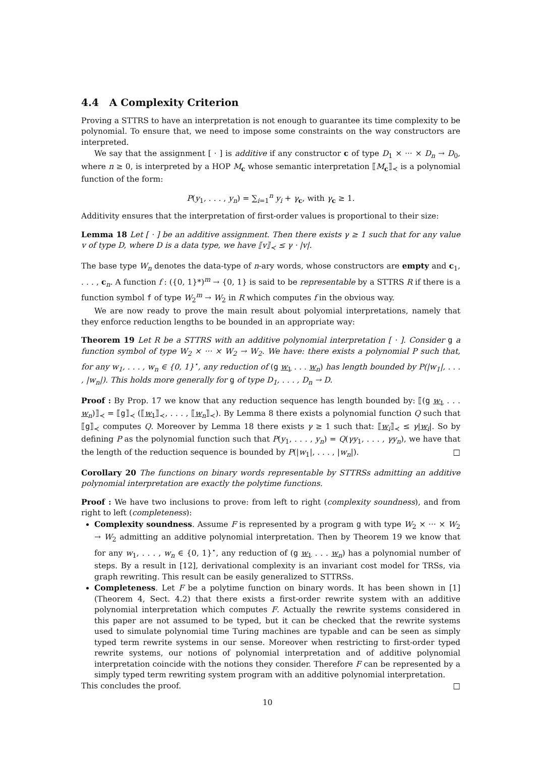4.4 A Complexity Criterion
Proving a STTRS to have an interpretation is not enough to guarantee its time complexity to be polynomial. To ensure that, we need to impose some constraints on the way constructors are interpreted.
We say that the assignment [ · ] is additive if any constructor c of type D<sub>1</sub> × ··· × D<sub>n</sub> → D<sub>0</sub>, where n ≥ 0, is interpreted by a HOP M<sub>c</sub> whose semantic interpretation ⟦M<sub>c</sub>⟧<sub>≺</sub> is a polynomial function of the form:
P(y<sub>1</sub>, . . . , y<sub>n</sub>) = ∑<sub>i=1</sub><sup>n</sup> y<sub>i</sub> + γ<sub>c</sub>, with γ<sub>c</sub> ≥ 1.
Additivity ensures that the interpretation of first-order values is proportional to their size:
Lemma 18 Let [ · ] be an additive assignment. Then there exists γ ≥ 1 such that for any value v of type D, where D is a data type, we have ⟦v⟧<sub>≺</sub> ≤ γ · |v|.
The base type W<sub>n</sub> denotes the data-type of n-ary words, whose constructors are empty and c<sub>1</sub>, . . . , c<sub>n</sub>. A function f : ({0, 1}*)<sup>m</sup> → {0, 1} is said to be representable by a STTRS R if there is a function symbol f of type W<sub>2</sub><sup>m</sup> → W<sub>2</sub> in R which computes f in the obvious way.
We are now ready to prove the main result about polyomial interpretations, namely that they enforce reduction lengths to be bounded in an appropriate way:
Theorem 19 Let R be a STTRS with an additive polynomial interpretation [ · ]. Consider g a function symbol of type W<sub>2</sub> × ··· × W<sub>2</sub> → W<sub>2</sub>. We have: there exists a polynomial P such that, for any w<sub>1</sub>, . . . , w<sub>n</sub> ∈ {0, 1}<sup>⋆</sup>, any reduction of (g w<sub>1</sub> . . . w<sub>n</sub>) has length bounded by P(|w<sub>1</sub>|, . . . , |w<sub>n</sub>|). This holds more generally for g of type D<sub>1</sub>, . . . , D<sub>n</sub> → D.
Proof : By Prop. 17 we know that any reduction sequence has length bounded by: ⟦(g w<sub>1</sub> . . . w<sub>n</sub>)⟧<sub>≺</sub> = ⟦g⟧<sub>≺</sub> (⟦w<sub>1</sub>⟧<sub>≺</sub>, . . . , ⟦w<sub>n</sub>⟧<sub>≺</sub>). By Lemma 8 there exists a polynomial function Q such that ⟦g⟧<sub>≺</sub> computes Q. Moreover by Lemma 18 there exists γ ≥ 1 such that: ⟦w<sub>i</sub>⟧<sub>≺</sub> ≤ γ|w<sub>i</sub>|. So by defining P as the polynomial function such that P(y<sub>1</sub>, . . . , y<sub>n</sub>) = Q(γy<sub>1</sub>, . . . , γy<sub>n</sub>), we have that the length of the reduction sequence is bounded by P(|w<sub>1</sub>|, . . . , |w<sub>n</sub>|). □
Corollary 20 The functions on binary words representable by STTRSs admitting an additive polynomial interpretation are exactly the polytime functions.
Proof : We have two inclusions to prove: from left to right (complexity soundness), and from right to left (completeness):
Complexity soundness. Assume F is represented by a program g with type W<sub>2</sub> × ··· × W<sub>2</sub> → W<sub>2</sub> admitting an additive polynomial interpretation. Then by Theorem 19 we know that for any w<sub>1</sub>, . . . , w<sub>n</sub> ∈ {0, 1}<sup>⋆</sup>, any reduction of (g w<sub>1</sub> . . . w<sub>n</sub>) has a polynomial number of steps. By a result in [12], derivational complexity is an invariant cost model for TRSs, via graph rewriting. This result can be easily generalized to STTRSs.
Completeness. Let F be a polytime function on binary words. It has been shown in [1] (Theorem 4, Sect. 4.2) that there exists a first-order rewrite system with an additive polynomial interpretation which computes F. Actually the rewrite systems considered in this paper are not assumed to be typed, but it can be checked that the rewrite systems used to simulate polynomial time Turing machines are typable and can be seen as simply typed term rewrite systems in our sense. Moreover when restricting to first-order typed rewrite systems, our notions of polynomial interpretation and of additive polynomial interpretation coincide with the notions they consider. Therefore F can be represented by a simply typed term rewriting system program with an additive polynomial interpretation.
This concludes the proof. □
10